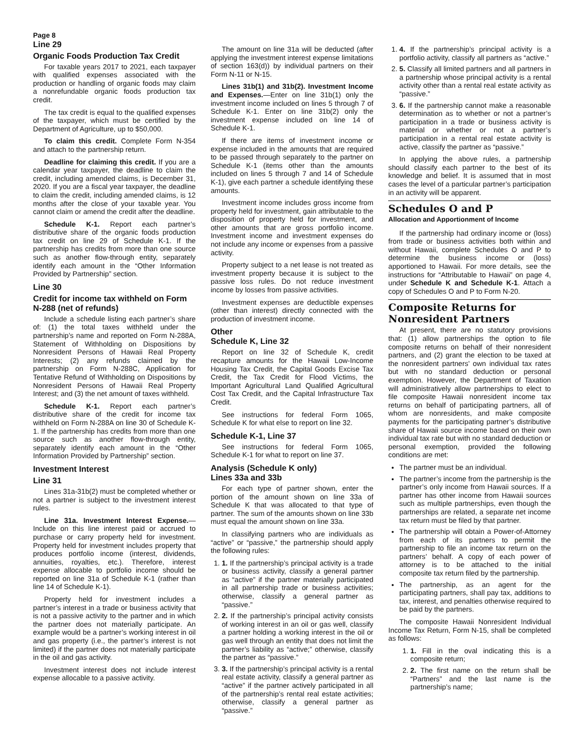Page 8
Line 29
Organic Foods Production Tax Credit
For taxable years 2017 to 2021, each taxpayer with qualified expenses associated with the production or handling of organic foods may claim a nonrefundable organic foods production tax credit.
The tax credit is equal to the qualified expenses of the taxpayer, which must be certified by the Department of Agriculture, up to $50,000.
To claim this credit. Complete Form N-354 and attach to the partnership return.
Deadline for claiming this credit. If you are a calendar year taxpayer, the deadline to claim the credit, including amended claims, is December 31, 2020. If you are a fiscal year taxpayer, the deadline to claim the credit, including amended claims, is 12 months after the close of your taxable year. You cannot claim or amend the credit after the deadline.
Schedule K-1. Report each partner’s distributive share of the organic foods production tax credit on line 29 of Schedule K-1. If the partnership has credits from more than one source such as another flow-through entity, separately identify each amount in the “Other Information Provided by Partnership” section.
Line 30
Credit for income tax withheld on Form N-288 (net of refunds)
Include a schedule listing each partner’s share of: (1) the total taxes withheld under the partnership’s name and reported on Form N-288A, Statement of Withholding on Dispositions by Nonresident Persons of Hawaii Real Property Interests; (2) any refunds claimed by the partnership on Form N-288C, Application for Tentative Refund of Withholding on Dispositions by Nonresident Persons of Hawaii Real Property Interest; and (3) the net amount of taxes withheld.
Schedule K-1. Report each partner’s distributive share of the credit for income tax withheld on Form N-288A on line 30 of Schedule K-1. If the partnership has credits from more than one source such as another flow-through entity, separately identify each amount in the “Other Information Provided by Partnership” section.
Investment Interest
Line 31
Lines 31a-31b(2) must be completed whether or not a partner is subject to the investment interest rules.
Line 31a. Investment Interest Expense.— Include on this line interest paid or accrued to purchase or carry property held for investment. Property held for investment includes property that produces portfolio income (interest, dividends, annuities, royalties, etc.). Therefore, interest expense allocable to portfolio income should be reported on line 31a of Schedule K-1 (rather than line 14 of Schedule K-1).
Property held for investment includes a partner’s interest in a trade or business activity that is not a passive activity to the partner and in which the partner does not materially participate. An example would be a partner’s working interest in oil and gas property (i.e., the partner’s interest is not limited) if the partner does not materially participate in the oil and gas activity.
Investment interest does not include interest expense allocable to a passive activity.
The amount on line 31a will be deducted (after applying the investment interest expense limitations of section 163(d)) by individual partners on their Form N-11 or N-15.
Lines 31b(1) and 31b(2). Investment Income and Expenses.—Enter on line 31b(1) only the investment income included on lines 5 through 7 of Schedule K-1. Enter on line 31b(2) only the investment expense included on line 14 of Schedule K-1.
If there are items of investment income or expense included in the amounts that are required to be passed through separately to the partner on Schedule K-1 (items other than the amounts included on lines 5 through 7 and 14 of Schedule K-1), give each partner a schedule identifying these amounts.
Investment income includes gross income from property held for investment, gain attributable to the disposition of property held for investment, and other amounts that are gross portfolio income. Investment income and investment expenses do not include any income or expenses from a passive activity.
Property subject to a net lease is not treated as investment property because it is subject to the passive loss rules. Do not reduce investment income by losses from passive activities.
Investment expenses are deductible expenses (other than interest) directly connected with the production of investment income.
Other
Schedule K, Line 32
Report on line 32 of Schedule K, credit recapture amounts for the Hawaii Low-Income Housing Tax Credit, the Capital Goods Excise Tax Credit, the Tax Credit for Flood Victims, the Important Agricultural Land Qualified Agricultural Cost Tax Credit, and the Capital Infrastructure Tax Credit.
See instructions for federal Form 1065, Schedule K for what else to report on line 32.
Schedule K-1, Line 37
See instructions for federal Form 1065, Schedule K-1 for what to report on line 37.
Analysis (Schedule K only)
Lines 33a and 33b
For each type of partner shown, enter the portion of the amount shown on line 33a of Schedule K that was allocated to that type of partner. The sum of the amounts shown on line 33b must equal the amount shown on line 33a.
In classifying partners who are individuals as “active” or “passive,” the partnership should apply the following rules:
1. 1. If the partnership’s principal activity is a trade or business activity, classify a general partner as “active” if the partner materially participated in all partnership trade or business activities; otherwise, classify a general partner as “passive.”
2. 2. If the partnership’s principal activity consists of working interest in an oil or gas well, classify a partner holding a working interest in the oil or gas well through an entity that does not limit the partner’s liability as “active;” otherwise, classify the partner as “passive.”
3. 3. If the partnership’s principal activity is a rental real estate activity, classify a general partner as “active” if the partner actively participated in all of the partnership’s rental real estate activities; otherwise, classify a general partner as “passive.”
1. 4. If the partnership’s principal activity is a portfolio activity, classify all partners as “active.”
2. 5. Classify all limited partners and all partners in a partnership whose principal activity is a rental activity other than a rental real estate activity as “passive.”
3. 6. If the partnership cannot make a reasonable determination as to whether or not a partner’s participation in a trade or business activity is material or whether or not a partner’s participation in a rental real estate activity is active, classify the partner as “passive.”
In applying the above rules, a partnership should classify each partner to the best of its knowledge and belief. It is assumed that in most cases the level of a particular partner’s participation in an activity will be apparent.
Schedules O and P
Allocation and Apportionment of Income
If the partnership had ordinary income or (loss) from trade or business activities both within and without Hawaii, complete Schedules O and P to determine the business income or (loss) apportioned to Hawaii. For more details, see the instructions for “Attributable to Hawaii” on page 4, under Schedule K and Schedule K-1. Attach a copy of Schedules O and P to Form N-20.
Composite Returns for Nonresident Partners
At present, there are no statutory provisions that: (1) allow partnerships the option to file composite returns on behalf of their nonresident partners, and (2) grant the election to be taxed at the nonresident partners’ own individual tax rates but with no standard deduction or personal exemption. However, the Department of Taxation will administratively allow partnerships to elect to file composite Hawaii nonresident income tax returns on behalf of participating partners, all of whom are nonresidents, and make composite payments for the participating partner’s distributive share of Hawaii source income based on their own individual tax rate but with no standard deduction or personal exemption, provided the following conditions are met:
The partner must be an individual.
The partner’s income from the partnership is the partner’s only income from Hawaii sources. If a partner has other income from Hawaii sources such as multiple partnerships, even though the partnerships are related, a separate net income tax return must be filed by that partner.
The partnership will obtain a Power-of-Attorney from each of its partners to permit the partnership to file an income tax return on the partners’ behalf. A copy of each power of attorney is to be attached to the initial composite tax return filed by the partnership.
The partnership, as an agent for the participating partners, shall pay tax, additions to tax, interest, and penalties otherwise required to be paid by the partners.
The composite Hawaii Nonresident Individual Income Tax Return, Form N-15, shall be completed as follows:
1. 1. Fill in the oval indicating this is a composite return;
2. 2. The first name on the return shall be “Partners” and the last name is the partnership’s name;